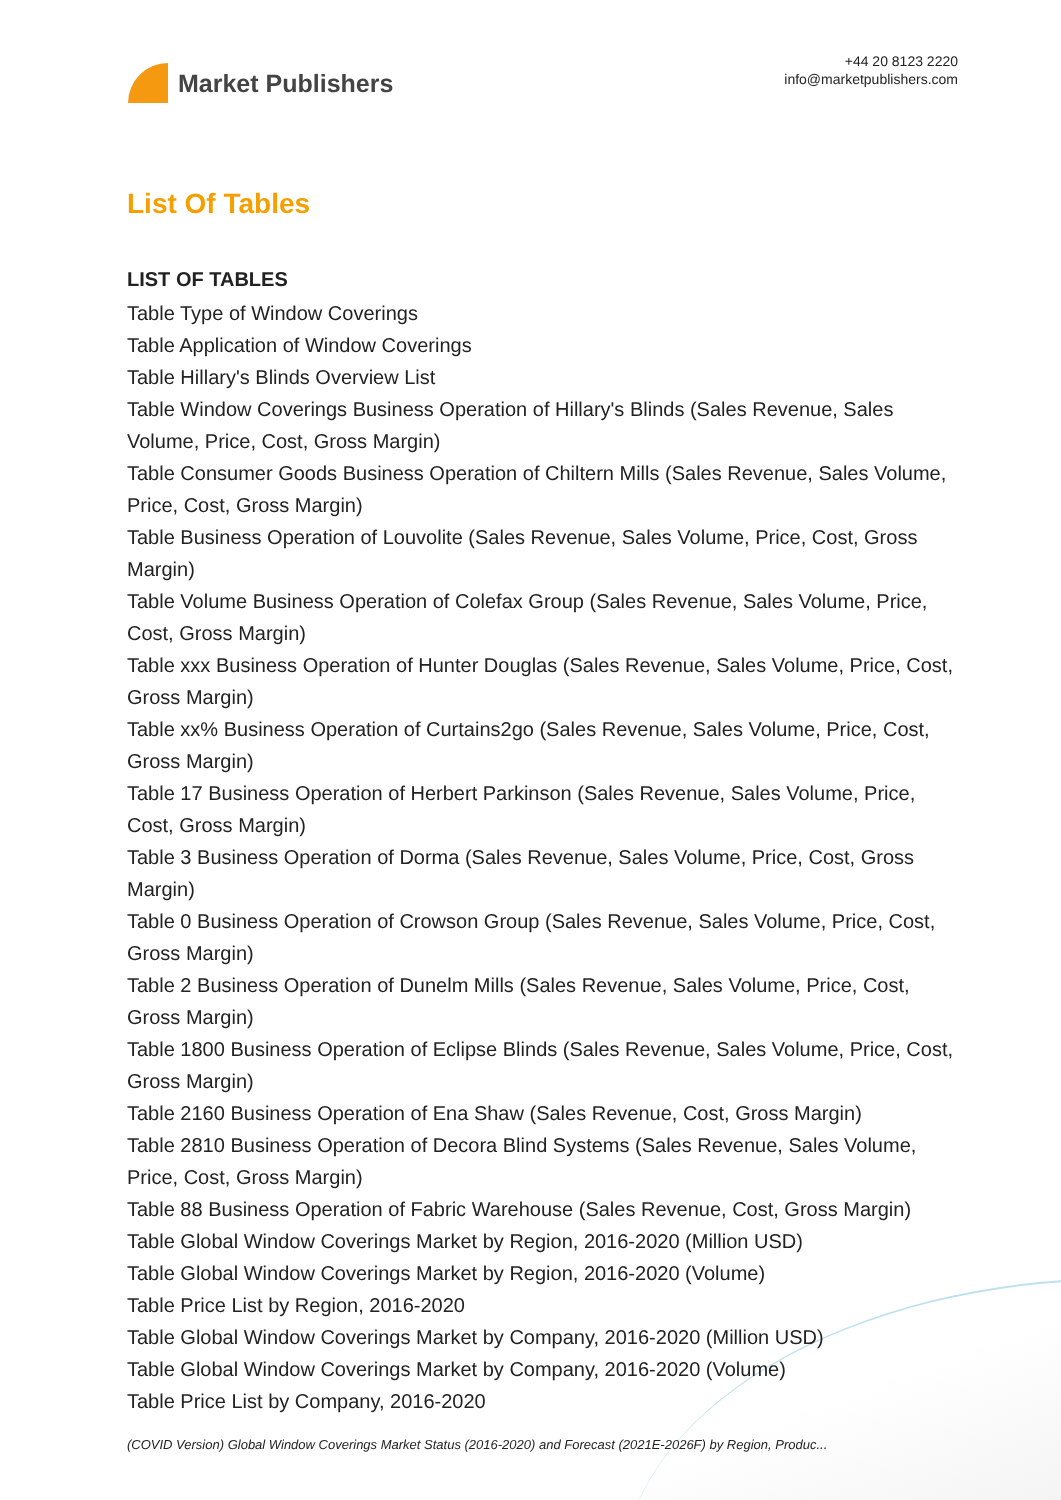Market Publishers
+44 20 8123 2220
info@marketpublishers.com
List Of Tables
LIST OF TABLES
Table Type of Window Coverings
Table Application of Window Coverings
Table Hillary's Blinds Overview List
Table Window Coverings Business Operation of Hillary's Blinds (Sales Revenue, Sales Volume, Price, Cost, Gross Margin)
Table Consumer Goods Business Operation of Chiltern Mills (Sales Revenue, Sales Volume, Price, Cost, Gross Margin)
Table Business Operation of Louvolite (Sales Revenue, Sales Volume, Price, Cost, Gross Margin)
Table Volume Business Operation of Colefax Group (Sales Revenue, Sales Volume, Price, Cost, Gross Margin)
Table xxx Business Operation of Hunter Douglas (Sales Revenue, Sales Volume, Price, Cost, Gross Margin)
Table xx% Business Operation of Curtains2go (Sales Revenue, Sales Volume, Price, Cost, Gross Margin)
Table 17 Business Operation of Herbert Parkinson (Sales Revenue, Sales Volume, Price, Cost, Gross Margin)
Table 3 Business Operation of Dorma (Sales Revenue, Sales Volume, Price, Cost, Gross Margin)
Table 0 Business Operation of Crowson Group (Sales Revenue, Sales Volume, Price, Cost, Gross Margin)
Table 2 Business Operation of Dunelm Mills (Sales Revenue, Sales Volume, Price, Cost, Gross Margin)
Table 1800 Business Operation of Eclipse Blinds (Sales Revenue, Sales Volume, Price, Cost, Gross Margin)
Table 2160 Business Operation of Ena Shaw (Sales Revenue, Cost, Gross Margin)
Table 2810 Business Operation of Decora Blind Systems (Sales Revenue, Sales Volume, Price, Cost, Gross Margin)
Table 88 Business Operation of Fabric Warehouse (Sales Revenue, Cost, Gross Margin)
Table Global Window Coverings Market by Region, 2016-2020 (Million USD)
Table Global Window Coverings Market by Region, 2016-2020 (Volume)
Table Price List by Region, 2016-2020
Table Global Window Coverings Market by Company, 2016-2020 (Million USD)
Table Global Window Coverings Market by Company, 2016-2020 (Volume)
Table Price List by Company, 2016-2020
(COVID Version) Global Window Coverings Market Status (2016-2020) and Forecast (2021E-2026F) by Region, Produc...